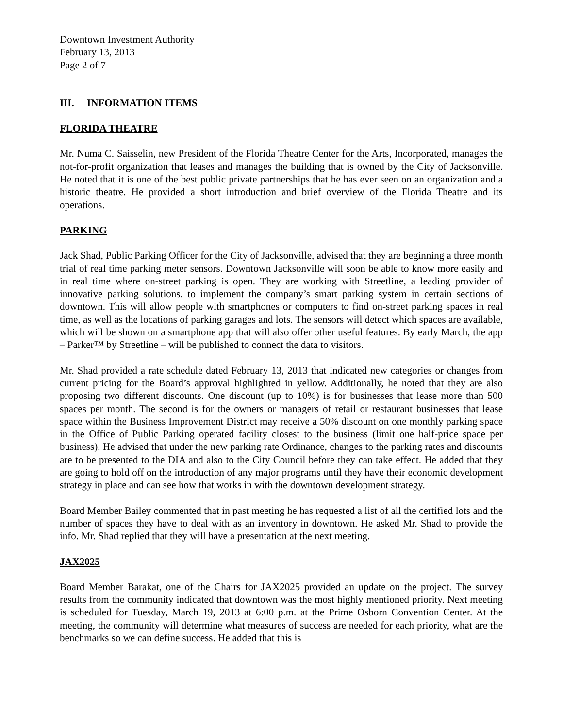Downtown Investment Authority
February 13, 2013
Page 2 of 7
III. INFORMATION ITEMS
FLORIDA THEATRE
Mr. Numa C. Saisselin, new President of the Florida Theatre Center for the Arts, Incorporated, manages the not-for-profit organization that leases and manages the building that is owned by the City of Jacksonville. He noted that it is one of the best public private partnerships that he has ever seen on an organization and a historic theatre. He provided a short introduction and brief overview of the Florida Theatre and its operations.
PARKING
Jack Shad, Public Parking Officer for the City of Jacksonville, advised that they are beginning a three month trial of real time parking meter sensors. Downtown Jacksonville will soon be able to know more easily and in real time where on-street parking is open. They are working with Streetline, a leading provider of innovative parking solutions, to implement the company’s smart parking system in certain sections of downtown. This will allow people with smartphones or computers to find on-street parking spaces in real time, as well as the locations of parking garages and lots. The sensors will detect which spaces are available, which will be shown on a smartphone app that will also offer other useful features. By early March, the app – Parker™ by Streetline – will be published to connect the data to visitors.
Mr. Shad provided a rate schedule dated February 13, 2013 that indicated new categories or changes from current pricing for the Board’s approval highlighted in yellow. Additionally, he noted that they are also proposing two different discounts. One discount (up to 10%) is for businesses that lease more than 500 spaces per month. The second is for the owners or managers of retail or restaurant businesses that lease space within the Business Improvement District may receive a 50% discount on one monthly parking space in the Office of Public Parking operated facility closest to the business (limit one half-price space per business). He advised that under the new parking rate Ordinance, changes to the parking rates and discounts are to be presented to the DIA and also to the City Council before they can take effect. He added that they are going to hold off on the introduction of any major programs until they have their economic development strategy in place and can see how that works in with the downtown development strategy.
Board Member Bailey commented that in past meeting he has requested a list of all the certified lots and the number of spaces they have to deal with as an inventory in downtown. He asked Mr. Shad to provide the info. Mr. Shad replied that they will have a presentation at the next meeting.
JAX2025
Board Member Barakat, one of the Chairs for JAX2025 provided an update on the project. The survey results from the community indicated that downtown was the most highly mentioned priority. Next meeting is scheduled for Tuesday, March 19, 2013 at 6:00 p.m. at the Prime Osborn Convention Center. At the meeting, the community will determine what measures of success are needed for each priority, what are the benchmarks so we can define success. He added that this is